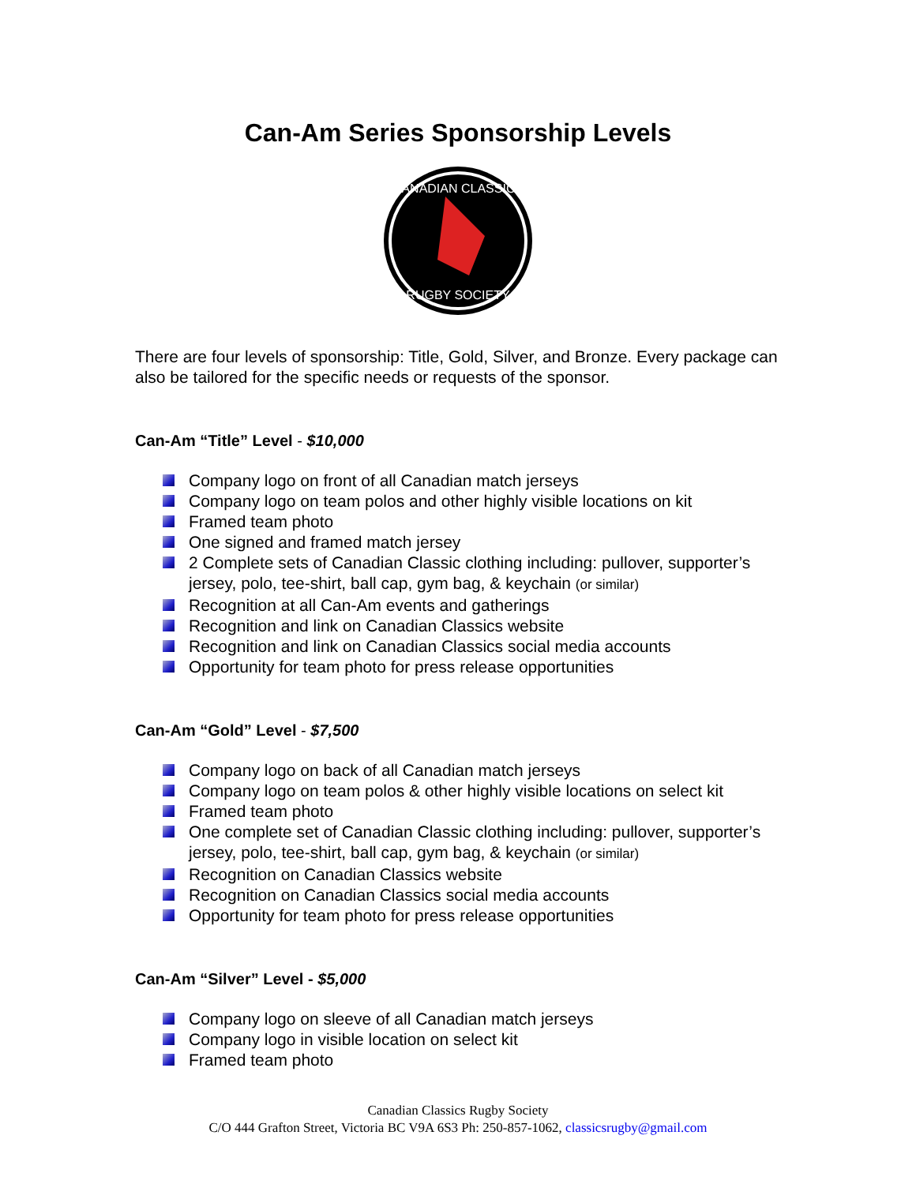Can-Am Series Sponsorship Levels
CANADIAN CLASSICS
RUGBY SOCIETY
There are four levels of sponsorship: Title, Gold, Silver, and Bronze. Every package can also be tailored for the specific needs or requests of the sponsor.
Can-Am “Title” Level - $10,000
Company logo on front of all Canadian match jerseys
Company logo on team polos and other highly visible locations on kit
Framed team photo
One signed and framed match jersey
2 Complete sets of Canadian Classic clothing including: pullover, supporter’s jersey, polo, tee-shirt, ball cap, gym bag, & keychain (or similar)
Recognition at all Can-Am events and gatherings
Recognition and link on Canadian Classics website
Recognition and link on Canadian Classics social media accounts
Opportunity for team photo for press release opportunities
Can-Am “Gold” Level - $7,500
Company logo on back of all Canadian match jerseys
Company logo on team polos & other highly visible locations on select kit
Framed team photo
One complete set of Canadian Classic clothing including: pullover, supporter’s jersey, polo, tee-shirt, ball cap, gym bag, & keychain (or similar)
Recognition on Canadian Classics website
Recognition on Canadian Classics social media accounts
Opportunity for team photo for press release opportunities
Can-Am “Silver” Level - $5,000
Company logo on sleeve of all Canadian match jerseys
Company logo in visible location on select kit
Framed team photo
Canadian Classics Rugby Society
C/O 444 Grafton Street, Victoria BC V9A 6S3 Ph: 250-857-1062, classicsrugby@gmail.com